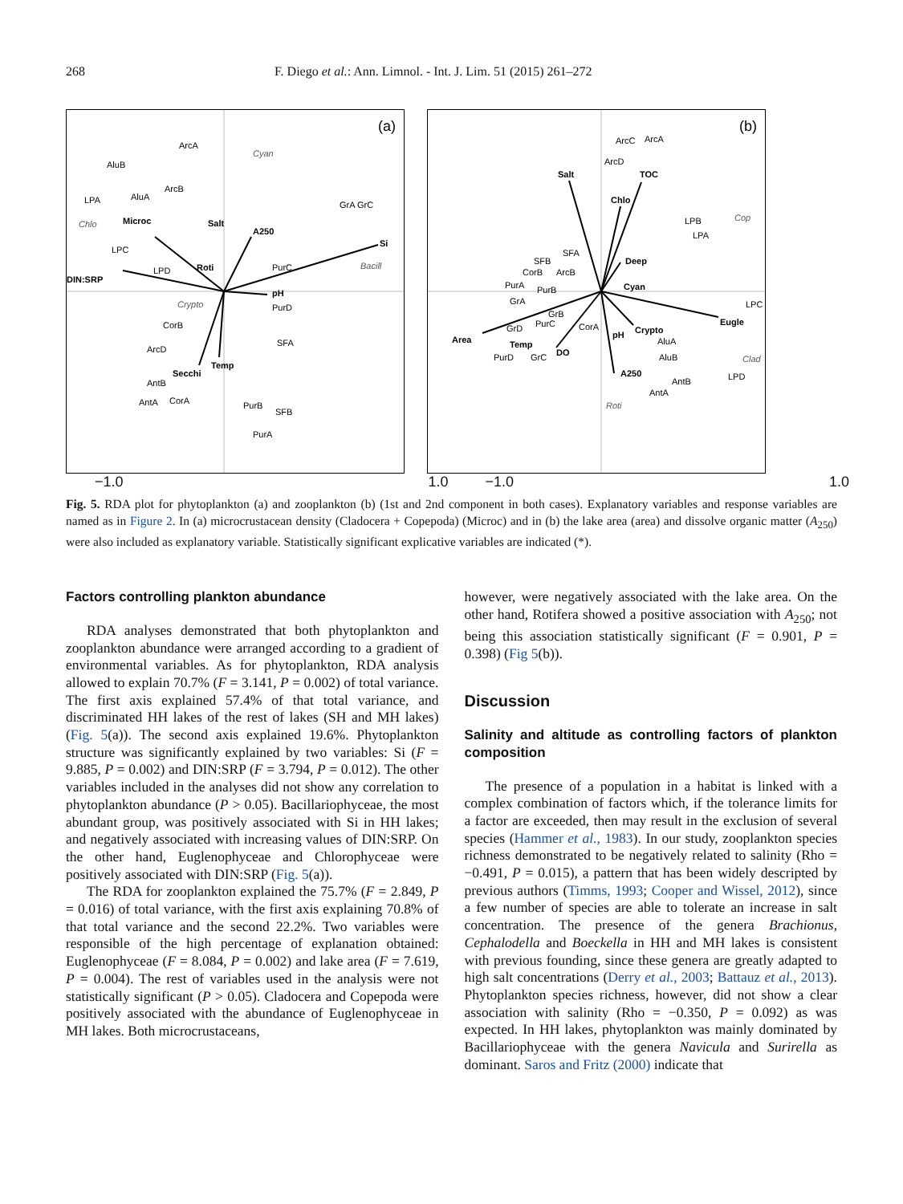268 F. Diego et al.: Ann. Limnol. - Int. J. Lim. 51 (2015) 261–272
(a)
Si
DIN:SRP
Microc
Salt
A250
Roti
pH
Temp
Secchi
Cyan
Chlo
Crypto
Bacill
ArcA
AluB
LPA
AluA
ArcB
GrA GrC
LPC
LPD
PurC
PurD
CorB
ArcD
SFA
AntB
AntA
CorA
PurB
SFB
PurA
(b)
Salt
TOC
Chlo
Deep
Cyan
Eugle
Area
Temp
DO
pH
Crypto
A250
Cop
Clad
Roti
ArcC
ArcA
ArcD
LPB
LPA
SFA
SFB
CorB
ArcB
PurA
PurB
GrA
LPC
GrB
GrD
PurC
CorA
AluA
AluB
PurD
GrC
LPD
AntB
AntA
−1.0 1.0 −1.0 1.0
Fig. 5. RDA plot for phytoplankton (a) and zooplankton (b) (1st and 2nd component in both cases). Explanatory variables and response variables are named as in Figure 2. In (a) microcrustacean density (Cladocera + Copepoda) (Microc) and in (b) the lake area (area) and dissolve organic matter (A<sub>250</sub>) were also included as explanatory variable. Statistically significant explicative variables are indicated (*).
Factors controlling plankton abundance
RDA analyses demonstrated that both phytoplankton and zooplankton abundance were arranged according to a gradient of environmental variables. As for phytoplankton, RDA analysis allowed to explain 70.7% (F = 3.141, P = 0.002) of total variance. The first axis explained 57.4% of that total variance, and discriminated HH lakes of the rest of lakes (SH and MH lakes) (Fig. 5(a)). The second axis explained 19.6%. Phytoplankton structure was significantly explained by two variables: Si (F = 9.885, P = 0.002) and DIN:SRP (F = 3.794, P = 0.012). The other variables included in the analyses did not show any correlation to phytoplankton abundance (P > 0.05). Bacillariophyceae, the most abundant group, was positively associated with Si in HH lakes; and negatively associated with increasing values of DIN:SRP. On the other hand, Euglenophyceae and Chlorophyceae were positively associated with DIN:SRP (Fig. 5(a)).
The RDA for zooplankton explained the 75.7% (F = 2.849, P = 0.016) of total variance, with the first axis explaining 70.8% of that total variance and the second 22.2%. Two variables were responsible of the high percentage of explanation obtained: Euglenophyceae (F = 8.084, P = 0.002) and lake area (F = 7.619, P = 0.004). The rest of variables used in the analysis were not statistically significant (P > 0.05). Cladocera and Copepoda were positively associated with the abundance of Euglenophyceae in MH lakes. Both microcrustaceans,
however, were negatively associated with the lake area. On the other hand, Rotifera showed a positive association with A<sub>250</sub>; not being this association statistically significant (F = 0.901, P = 0.398) (Fig 5(b)).
Discussion
Salinity and altitude as controlling factors of plankton composition
The presence of a population in a habitat is linked with a complex combination of factors which, if the tolerance limits for a factor are exceeded, then may result in the exclusion of several species (Hammer et al., 1983). In our study, zooplankton species richness demonstrated to be negatively related to salinity (Rho = −0.491, P = 0.015), a pattern that has been widely descripted by previous authors (Timms, 1993; Cooper and Wissel, 2012), since a few number of species are able to tolerate an increase in salt concentration. The presence of the genera Brachionus, Cephalodella and Boeckella in HH and MH lakes is consistent with previous founding, since these genera are greatly adapted to high salt concentrations (Derry et al., 2003; Battauz et al., 2013). Phytoplankton species richness, however, did not show a clear association with salinity (Rho = −0.350, P = 0.092) as was expected. In HH lakes, phytoplankton was mainly dominated by Bacillariophyceae with the genera Navicula and Surirella as dominant. Saros and Fritz (2000) indicate that